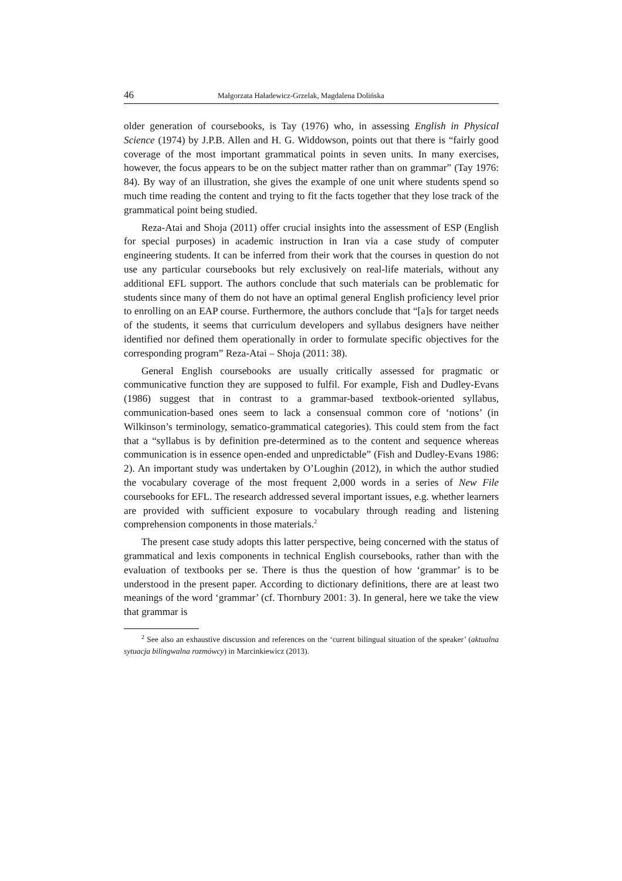46 Małgorzata Haładewicz-Grzelak, Magdalena Dolińska
older generation of coursebooks, is Tay (1976) who, in assessing English in Physical Science (1974) by J.P.B. Allen and H. G. Widdowson, points out that there is “fairly good coverage of the most important grammatical points in seven units. In many exercises, however, the focus appears to be on the subject matter rather than on grammar” (Tay 1976: 84). By way of an illustration, she gives the example of one unit where students spend so much time reading the content and trying to fit the facts together that they lose track of the grammatical point being studied.
Reza-Atai and Shoja (2011) offer crucial insights into the assessment of ESP (English for special purposes) in academic instruction in Iran via a case study of computer engineering students. It can be inferred from their work that the courses in question do not use any particular coursebooks but rely exclusively on real-life materials, without any additional EFL support. The authors conclude that such materials can be problematic for students since many of them do not have an optimal general English proficiency level prior to enrolling on an EAP course. Furthermore, the authors conclude that “[a]s for target needs of the students, it seems that curriculum developers and syllabus designers have neither identified nor defined them operationally in order to formulate specific objectives for the corresponding program” Reza-Atai – Shoja (2011: 38).
General English coursebooks are usually critically assessed for pragmatic or communicative function they are supposed to fulfil. For example, Fish and Dudley-Evans (1986) suggest that in contrast to a grammar-based textbook-oriented syllabus, communication-based ones seem to lack a consensual common core of ‘notions’ (in Wilkinson’s terminology, sematico-grammatical categories). This could stem from the fact that a “syllabus is by definition pre-determined as to the content and sequence whereas communication is in essence open-ended and unpredictable” (Fish and Dudley-Evans 1986: 2). An important study was undertaken by O’Loughin (2012), in which the author studied the vocabulary coverage of the most frequent 2,000 words in a series of New File coursebooks for EFL. The research addressed several important issues, e.g. whether learners are provided with sufficient exposure to vocabulary through reading and listening comprehension components in those materials.<sup>2</sup>
The present case study adopts this latter perspective, being concerned with the status of grammatical and lexis components in technical English coursebooks, rather than with the evaluation of textbooks per se. There is thus the question of how ‘grammar’ is to be understood in the present paper. According to dictionary definitions, there are at least two meanings of the word ‘grammar’ (cf. Thornbury 2001: 3). In general, here we take the view that grammar is
<sup>2</sup> See also an exhaustive discussion and references on the ‘current bilingual situation of the speaker’ (aktualna sytuacja bilingwalna rozmówcy) in Marcinkiewicz (2013).